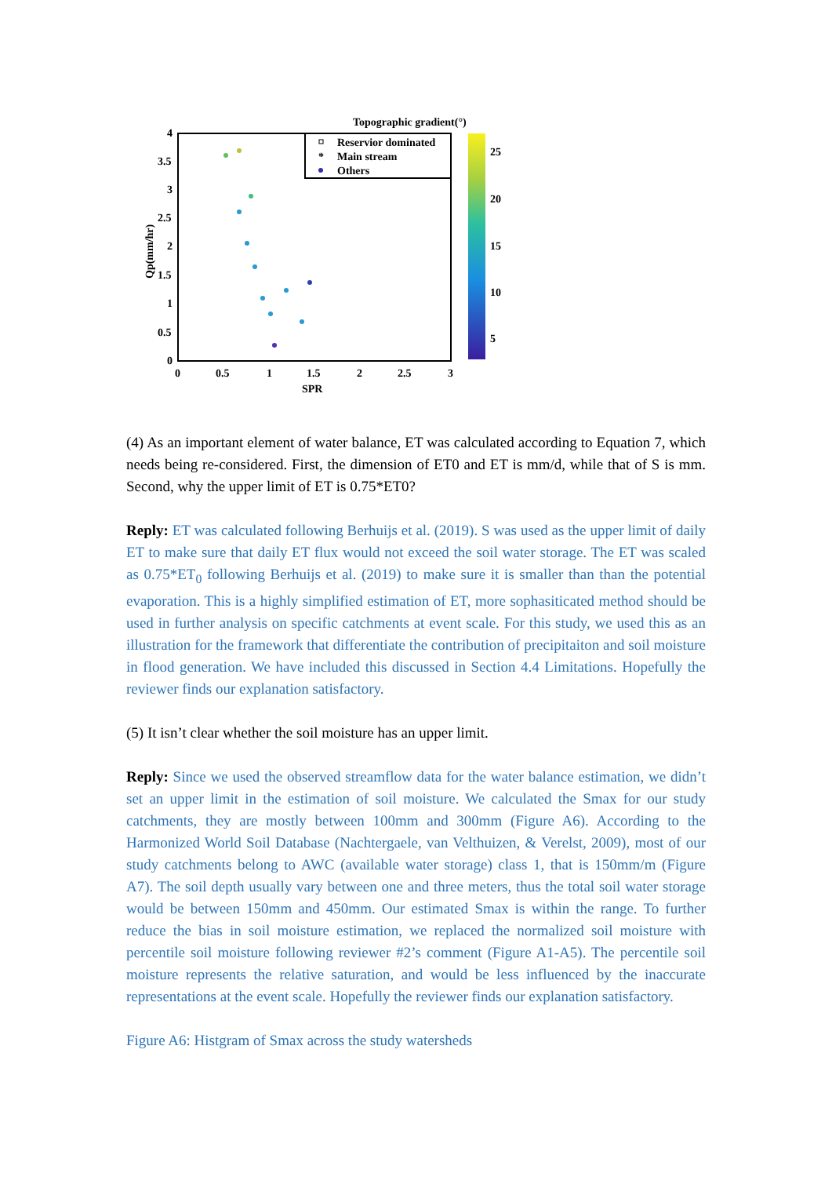Topographic gradient(°)
Reservior dominated
Main stream
Others
*
4
3.5
3
2.5
2
1.5
1
0.5
0
0
0.5
1
1.5
2
2.5
3
SPR
Qp(mm/hr)
25
20
15
10
5
(4) As an important element of water balance, ET was calculated according to Equation 7, which needs being re-considered. First, the dimension of ET0 and ET is mm/d, while that of S is mm. Second, why the upper limit of ET is 0.75*ET0?
Reply: ET was calculated following Berhuijs et al. (2019). S was used as the upper limit of daily ET to make sure that daily ET flux would not exceed the soil water storage. The ET was scaled as 0.75*ET<sub>0</sub> following Berhuijs et al. (2019) to make sure it is smaller than than the potential evaporation. This is a highly simplified estimation of ET, more sophasiticated method should be used in further analysis on specific catchments at event scale. For this study, we used this as an illustration for the framework that differentiate the contribution of precipitaiton and soil moisture in flood generation. We have included this discussed in Section 4.4 Limitations. Hopefully the reviewer finds our explanation satisfactory.
(5) It isn’t clear whether the soil moisture has an upper limit.
Reply: Since we used the observed streamflow data for the water balance estimation, we didn’t set an upper limit in the estimation of soil moisture. We calculated the Smax for our study catchments, they are mostly between 100mm and 300mm (Figure A6). According to the Harmonized World Soil Database (Nachtergaele, van Velthuizen, & Verelst, 2009), most of our study catchments belong to AWC (available water storage) class 1, that is 150mm/m (Figure A7). The soil depth usually vary between one and three meters, thus the total soil water storage would be between 150mm and 450mm. Our estimated Smax is within the range. To further reduce the bias in soil moisture estimation, we replaced the normalized soil moisture with percentile soil moisture following reviewer #2’s comment (Figure A1-A5). The percentile soil moisture represents the relative saturation, and would be less influenced by the inaccurate representations at the event scale. Hopefully the reviewer finds our explanation satisfactory.
Figure A6: Histgram of Smax across the study watersheds